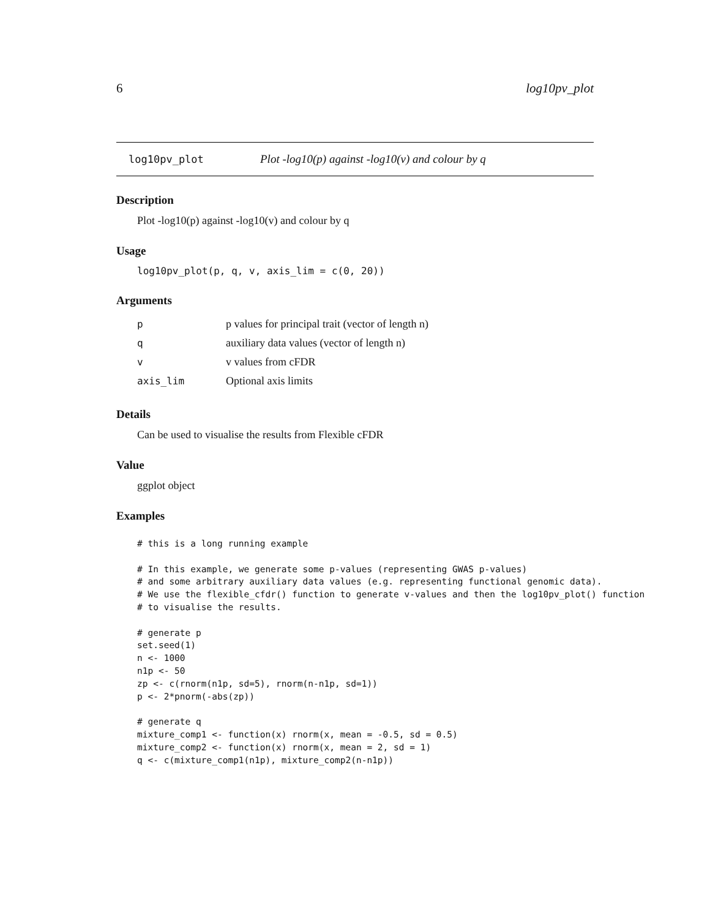6 log10pv_plot
log10pv_plot Plot -log10(p) against -log10(v) and colour by q
Description
Plot -log10(p) against -log10(v) and colour by q
Usage
log10pv_plot(p, q, v, axis_lim = c(0, 20))
Arguments
| p | p values for principal trait (vector of length n) |
| q | auxiliary data values (vector of length n) |
| v | v values from cFDR |
| axis_lim | Optional axis limits |
Details
Can be used to visualise the results from Flexible cFDR
Value
ggplot object
Examples
# this is a long running example

# In this example, we generate some p-values (representing GWAS p-values)
# and some arbitrary auxiliary data values (e.g. representing functional genomic data).
# We use the flexible_cfdr() function to generate v-values and then the log10pv_plot() function
# to visualise the results.

# generate p
set.seed(1)
n <- 1000
n1p <- 50
zp <- c(rnorm(n1p, sd=5), rnorm(n-n1p, sd=1))
p <- 2*pnorm(-abs(zp))

# generate q
mixture_comp1 <- function(x) rnorm(x, mean = -0.5, sd = 0.5)
mixture_comp2 <- function(x) rnorm(x, mean = 2, sd = 1)
q <- c(mixture_comp1(n1p), mixture_comp2(n-n1p))